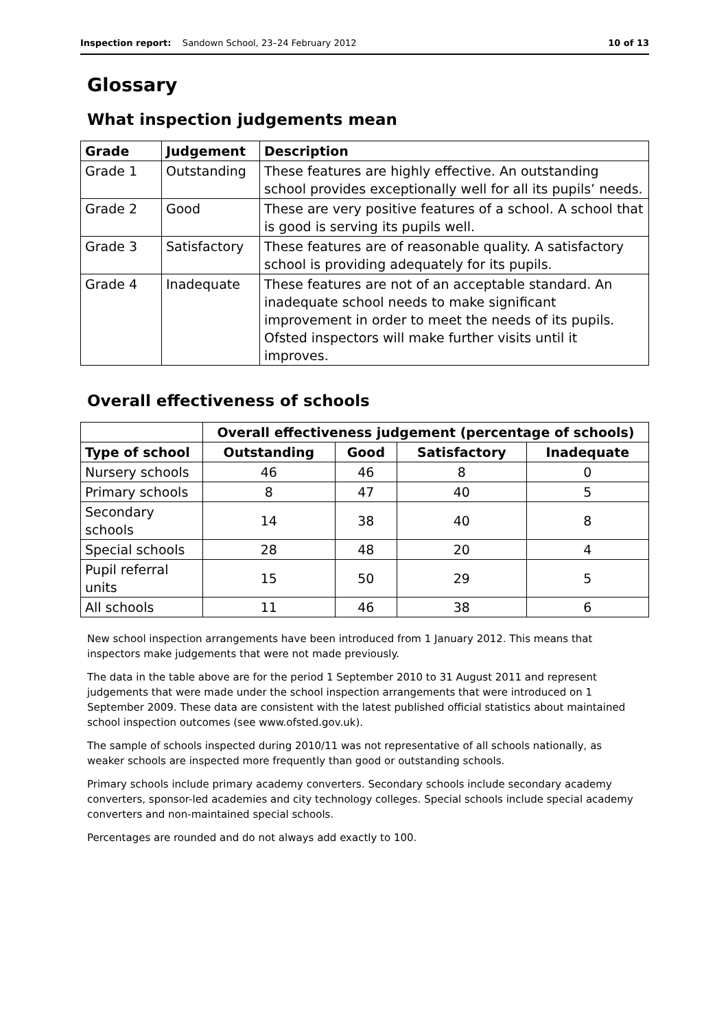Inspection report: Sandown School, 23–24 February 2012 10 of 13
Glossary
What inspection judgements mean
| Grade | Judgement | Description |
| --- | --- | --- |
| Grade 1 | Outstanding | These features are highly effective. An outstanding school provides exceptionally well for all its pupils’ needs. |
| Grade 2 | Good | These are very positive features of a school. A school that is good is serving its pupils well. |
| Grade 3 | Satisfactory | These features are of reasonable quality. A satisfactory school is providing adequately for its pupils. |
| Grade 4 | Inadequate | These features are not of an acceptable standard. An inadequate school needs to make significant improvement in order to meet the needs of its pupils. Ofsted inspectors will make further visits until it improves. |
Overall effectiveness of schools
| | Overall effectiveness judgement (percentage of schools) | | | |
| Type of school | Outstanding | Good | Satisfactory | Inadequate |
| Nursery schools | 46 | 46 | 8 | 0 |
| Primary schools | 8 | 47 | 40 | 5 |
| Secondary schools | 14 | 38 | 40 | 8 |
| Special schools | 28 | 48 | 20 | 4 |
| Pupil referral units | 15 | 50 | 29 | 5 |
| All schools | 11 | 46 | 38 | 6 |
New school inspection arrangements have been introduced from 1 January 2012. This means that inspectors make judgements that were not made previously.
The data in the table above are for the period 1 September 2010 to 31 August 2011 and represent judgements that were made under the school inspection arrangements that were introduced on 1 September 2009. These data are consistent with the latest published official statistics about maintained school inspection outcomes (see www.ofsted.gov.uk).
The sample of schools inspected during 2010/11 was not representative of all schools nationally, as weaker schools are inspected more frequently than good or outstanding schools.
Primary schools include primary academy converters. Secondary schools include secondary academy converters, sponsor-led academies and city technology colleges. Special schools include special academy converters and non-maintained special schools.
Percentages are rounded and do not always add exactly to 100.